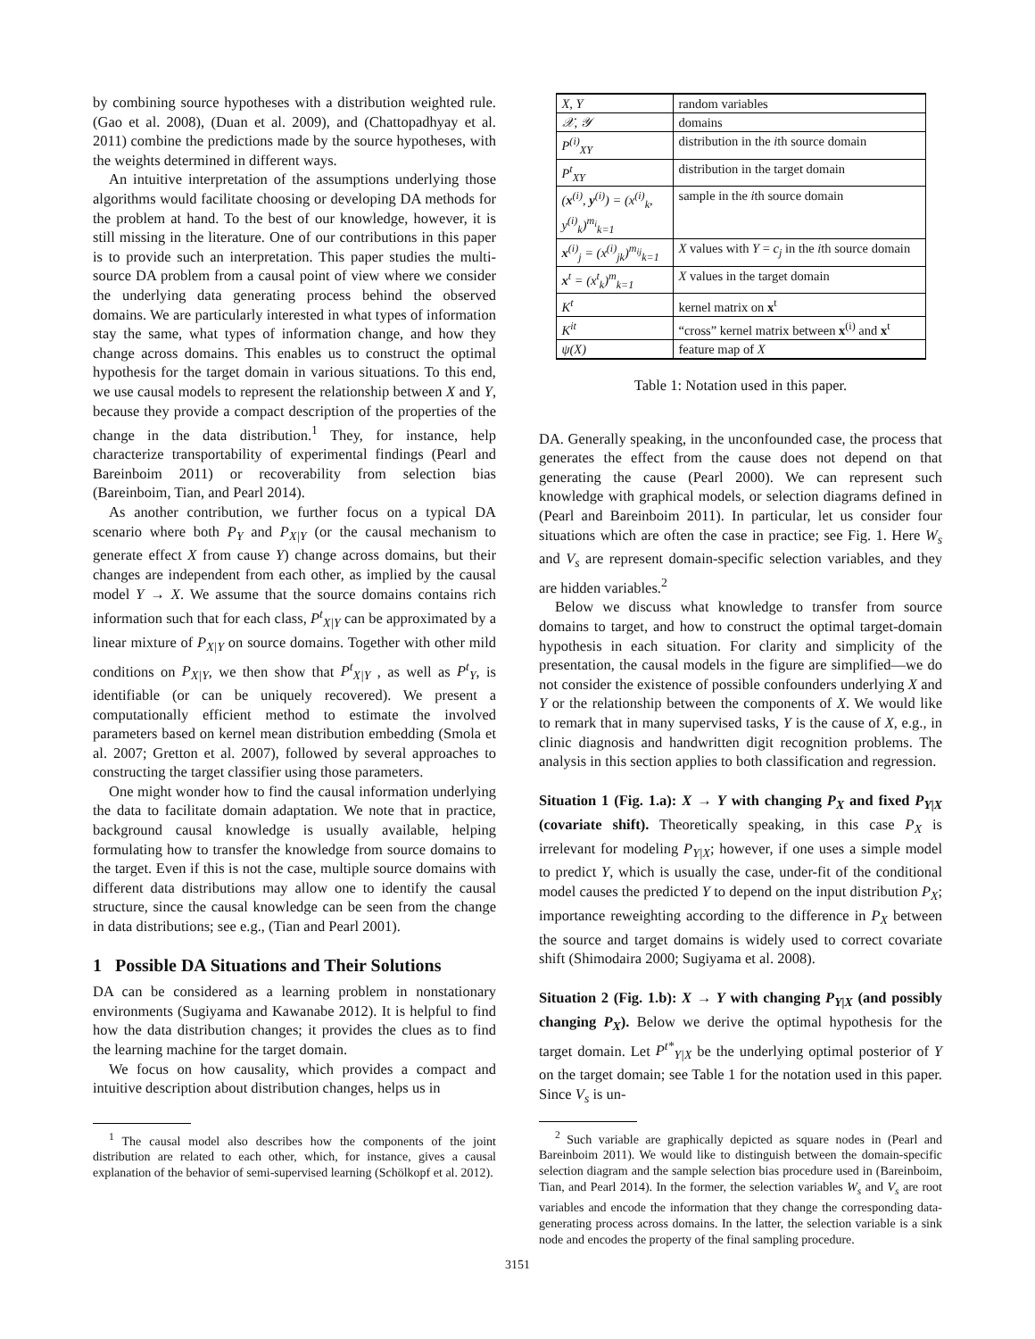by combining source hypotheses with a distribution weighted rule. (Gao et al. 2008), (Duan et al. 2009), and (Chattopadhyay et al. 2011) combine the predictions made by the source hypotheses, with the weights determined in different ways.
An intuitive interpretation of the assumptions underlying those algorithms would facilitate choosing or developing DA methods for the problem at hand. To the best of our knowledge, however, it is still missing in the literature. One of our contributions in this paper is to provide such an interpretation. This paper studies the multi-source DA problem from a causal point of view where we consider the underlying data generating process behind the observed domains. We are particularly interested in what types of information stay the same, what types of information change, and how they change across domains. This enables us to construct the optimal hypothesis for the target domain in various situations. To this end, we use causal models to represent the relationship between X and Y, because they provide a compact description of the properties of the change in the data distribution.<sup>1</sup> They, for instance, help characterize transportability of experimental findings (Pearl and Bareinboim 2011) or recoverability from selection bias (Bareinboim, Tian, and Pearl 2014).
As another contribution, we further focus on a typical DA scenario where both P<sub>Y</sub> and P<sub>X|Y</sub> (or the causal mechanism to generate effect X from cause Y) change across domains, but their changes are independent from each other, as implied by the causal model Y → X. We assume that the source domains contains rich information such that for each class, P<sup>t</sup><sub>X|Y</sub> can be approximated by a linear mixture of P<sub>X|Y</sub> on source domains. Together with other mild conditions on P<sub>X|Y</sub>, we then show that P<sup>t</sup><sub>X|Y</sub> , as well as P<sup>t</sup><sub>Y</sub>, is identifiable (or can be uniquely recovered). We present a computationally efficient method to estimate the involved parameters based on kernel mean distribution embedding (Smola et al. 2007; Gretton et al. 2007), followed by several approaches to constructing the target classifier using those parameters.
One might wonder how to find the causal information underlying the data to facilitate domain adaptation. We note that in practice, background causal knowledge is usually available, helping formulating how to transfer the knowledge from source domains to the target. Even if this is not the case, multiple source domains with different data distributions may allow one to identify the causal structure, since the causal knowledge can be seen from the change in data distributions; see e.g., (Tian and Pearl 2001).
1 Possible DA Situations and Their Solutions
DA can be considered as a learning problem in nonstationary environments (Sugiyama and Kawanabe 2012). It is helpful to find how the data distribution changes; it provides the clues as to find the learning machine for the target domain.
We focus on how causality, which provides a compact and intuitive description about distribution changes, helps us in
<sup>1</sup> The causal model also describes how the components of the joint distribution are related to each other, which, for instance, gives a causal explanation of the behavior of semi-supervised learning (Schölkopf et al. 2012).
| X, Y | random variables |
| 𝒳, 𝒴 | domains |
| P<sup>(i)</sup><sub>XY</sub> | distribution in the i th source domain |
| P<sup>t</sup><sub>XY</sub> | distribution in the target domain |
| ( x<sup>(i)</sup>, y<sup>(i)</sup>) = (x<sup>(i)</sup><sub>k</sub>, y<sup>(i)</sup><sub>k</sub>)<sup>m<sub>i</sub></sup><sub>k=1</sub> | sample in the i th source domain |
| x<sup>(i)</sup><sub>j</sub> = (x<sup>(i)</sup><sub>jk</sub>)<sup>m<sub>ij</sub></sup><sub>k=1</sub> | X values with Y = c<sub>j</sub> in the i th source domain |
| x<sup>t</sup> = (x<sup>t</sup><sub>k</sub>)<sup>m</sup><sub>k=1</sub> | X values in the target domain |
| K<sup>t</sup> | kernel matrix on x<sup>t</sup> |
| K<sup>it</sup> | “cross” kernel matrix between x<sup>(i)</sup> and x<sup>t</sup> |
| ψ(X) | feature map of X |
Table 1: Notation used in this paper.
DA. Generally speaking, in the unconfounded case, the process that generates the effect from the cause does not depend on that generating the cause (Pearl 2000). We can represent such knowledge with graphical models, or selection diagrams defined in (Pearl and Bareinboim 2011). In particular, let us consider four situations which are often the case in practice; see Fig. 1. Here W<sub>s</sub> and V<sub>s</sub> are represent domain-specific selection variables, and they are hidden variables.<sup>2</sup>
Below we discuss what knowledge to transfer from source domains to target, and how to construct the optimal target-domain hypothesis in each situation. For clarity and simplicity of the presentation, the causal models in the figure are simplified—we do not consider the existence of possible confounders underlying X and Y or the relationship between the components of X. We would like to remark that in many supervised tasks, Y is the cause of X, e.g., in clinic diagnosis and handwritten digit recognition problems. The analysis in this section applies to both classification and regression.
Situation 1 (Fig. 1.a): X → Y with changing P<sub>X</sub> and fixed P<sub>Y|X</sub> (covariate shift). Theoretically speaking, in this case P<sub>X</sub> is irrelevant for modeling P<sub>Y|X</sub>; however, if one uses a simple model to predict Y, which is usually the case, under-fit of the conditional model causes the predicted Y to depend on the input distribution P<sub>X</sub>; importance reweighting according to the difference in P<sub>X</sub> between the source and target domains is widely used to correct covariate shift (Shimodaira 2000; Sugiyama et al. 2008).
Situation 2 (Fig. 1.b): X → Y with changing P<sub>Y|X</sub> (and possibly changing P<sub>X</sub>). Below we derive the optimal hypothesis for the target domain. Let P<sup>t*</sup><sub>Y|X</sub> be the underlying optimal posterior of Y on the target domain; see Table 1 for the notation used in this paper. Since V<sub>s</sub> is un-
<sup>2</sup> Such variable are graphically depicted as square nodes in (Pearl and Bareinboim 2011). We would like to distinguish between the domain-specific selection diagram and the sample selection bias procedure used in (Bareinboim, Tian, and Pearl 2014). In the former, the selection variables W<sub>s</sub> and V<sub>s</sub> are root variables and encode the information that they change the corresponding data-generating process across domains. In the latter, the selection variable is a sink node and encodes the property of the final sampling procedure.
3151